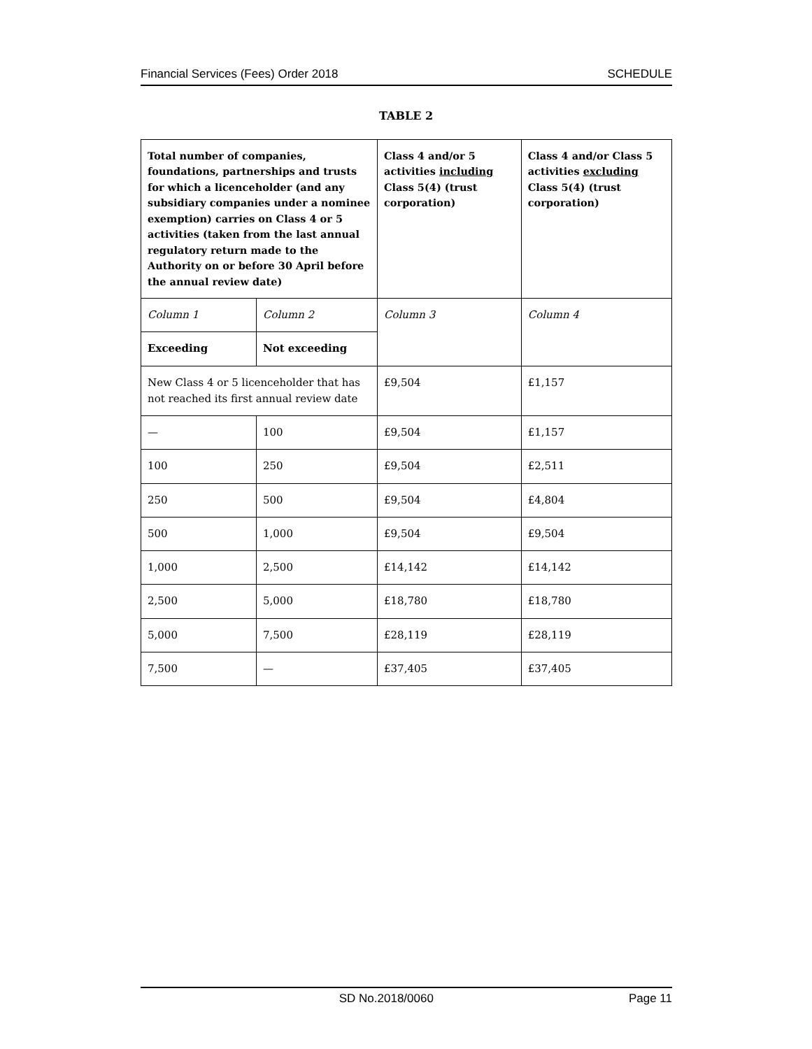Financial Services (Fees) Order 2018 SCHEDULE
TABLE 2
| Total number of companies, foundations, partnerships and trusts for which a licenceholder (and any subsidiary companies under a nominee exemption) carries on Class 4 or 5 activities (taken from the last annual regulatory return made to the Authority on or before 30 April before the annual review date) | | Class 4 and/or 5 activities including Class 5(4) (trust corporation) | Class 4 and/or Class 5 activities excluding Class 5(4) (trust corporation) |
| --- | --- | --- | --- |
| Column 1 | Column 2 | Column 3 | Column 4 |
| Exceeding | Not exceeding | | |
| New Class 4 or 5 licenceholder that has not reached its first annual review date | | £9,504 | £1,157 |
| — | 100 | £9,504 | £1,157 |
| 100 | 250 | £9,504 | £2,511 |
| 250 | 500 | £9,504 | £4,804 |
| 500 | 1,000 | £9,504 | £9,504 |
| 1,000 | 2,500 | £14,142 | £14,142 |
| 2,500 | 5,000 | £18,780 | £18,780 |
| 5,000 | 7,500 | £28,119 | £28,119 |
| 7,500 | — | £37,405 | £37,405 |
SD No.2018/0060 Page 11